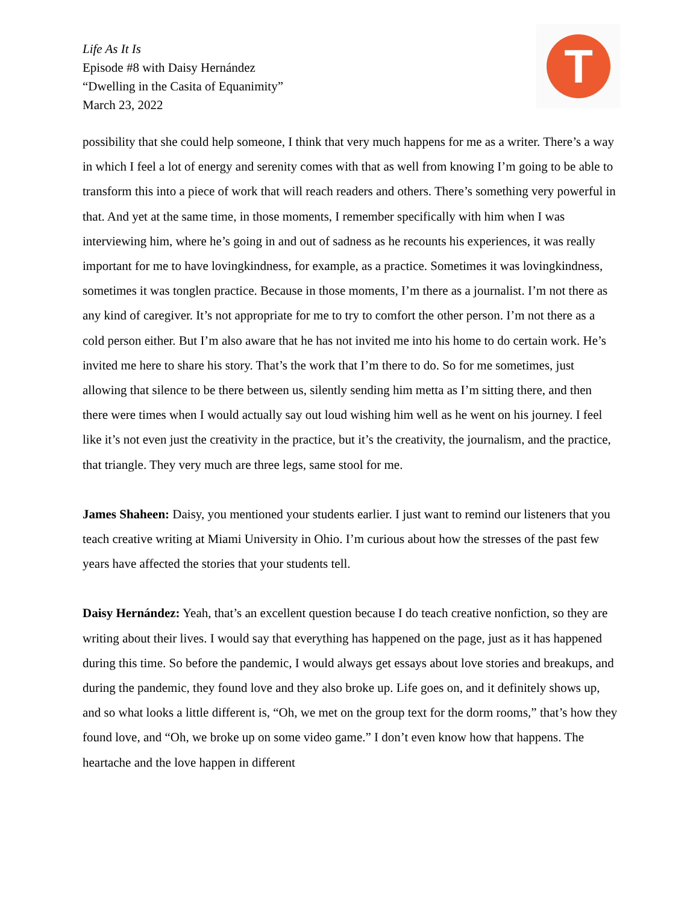Life As It Is
Episode #8 with Daisy Hernández
“Dwelling in the Casita of Equanimity”
March 23, 2022
T
possibility that she could help someone, I think that very much happens for me as a writer. There’s a way in which I feel a lot of energy and serenity comes with that as well from knowing I’m going to be able to transform this into a piece of work that will reach readers and others. There’s something very powerful in that. And yet at the same time, in those moments, I remember specifically with him when I was interviewing him, where he’s going in and out of sadness as he recounts his experiences, it was really important for me to have lovingkindness, for example, as a practice. Sometimes it was lovingkindness, sometimes it was tonglen practice. Because in those moments, I’m there as a journalist. I’m not there as any kind of caregiver. It’s not appropriate for me to try to comfort the other person. I’m not there as a cold person either. But I’m also aware that he has not invited me into his home to do certain work. He’s invited me here to share his story. That’s the work that I’m there to do. So for me sometimes, just allowing that silence to be there between us, silently sending him metta as I’m sitting there, and then there were times when I would actually say out loud wishing him well as he went on his journey. I feel like it’s not even just the creativity in the practice, but it’s the creativity, the journalism, and the practice, that triangle. They very much are three legs, same stool for me.
James Shaheen: Daisy, you mentioned your students earlier. I just want to remind our listeners that you teach creative writing at Miami University in Ohio. I’m curious about how the stresses of the past few years have affected the stories that your students tell.
Daisy Hernández: Yeah, that’s an excellent question because I do teach creative nonfiction, so they are writing about their lives. I would say that everything has happened on the page, just as it has happened during this time. So before the pandemic, I would always get essays about love stories and breakups, and during the pandemic, they found love and they also broke up. Life goes on, and it definitely shows up, and so what looks a little different is, “Oh, we met on the group text for the dorm rooms,” that’s how they found love, and “Oh, we broke up on some video game.” I don’t even know how that happens. The heartache and the love happen in different